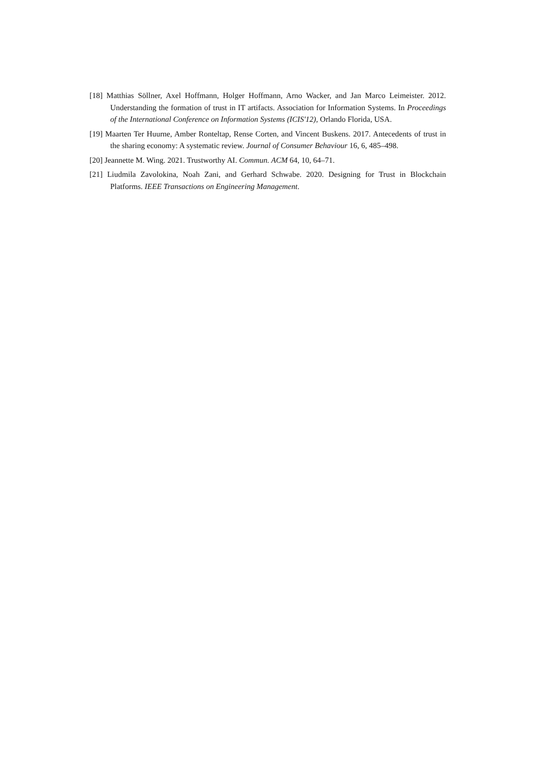[18] Matthias Söllner, Axel Hoffmann, Holger Hoffmann, Arno Wacker, and Jan Marco Leimeister. 2012. Understanding the formation of trust in IT artifacts. Association for Information Systems. In Proceedings of the International Conference on Information Systems (ICIS'12), Orlando Florida, USA.
[19] Maarten Ter Huurne, Amber Ronteltap, Rense Corten, and Vincent Buskens. 2017. Antecedents of trust in the sharing economy: A systematic review. Journal of Consumer Behaviour 16, 6, 485–498.
[20] Jeannette M. Wing. 2021. Trustworthy AI. Commun. ACM 64, 10, 64–71.
[21] Liudmila Zavolokina, Noah Zani, and Gerhard Schwabe. 2020. Designing for Trust in Blockchain Platforms. IEEE Transactions on Engineering Management.